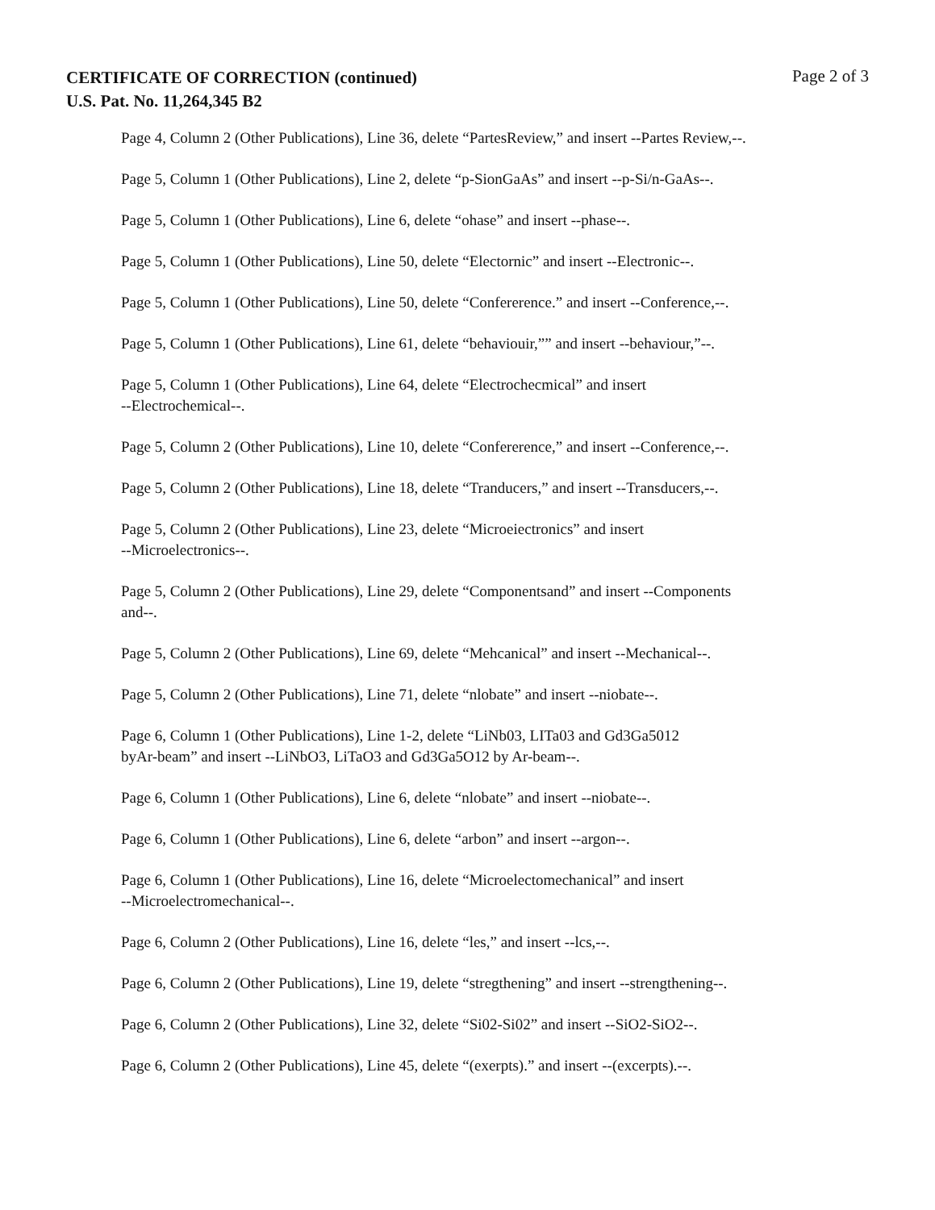CERTIFICATE OF CORRECTION (continued)
U.S. Pat. No. 11,264,345 B2
Page 2 of 3
Page 4, Column 2 (Other Publications), Line 36, delete “PartesReview,” and insert --Partes Review,--.
Page 5, Column 1 (Other Publications), Line 2, delete “p-SionGaAs” and insert --p-Si/n-GaAs--.
Page 5, Column 1 (Other Publications), Line 6, delete “ohase” and insert --phase--.
Page 5, Column 1 (Other Publications), Line 50, delete “Electornic” and insert --Electronic--.
Page 5, Column 1 (Other Publications), Line 50, delete “Confererence.” and insert --Conference,--.
Page 5, Column 1 (Other Publications), Line 61, delete “behaviouir,”” and insert --behaviour,”--.
Page 5, Column 1 (Other Publications), Line 64, delete “Electrochecmical” and insert
--Electrochemical--.
Page 5, Column 2 (Other Publications), Line 10, delete “Confererence,” and insert --Conference,--.
Page 5, Column 2 (Other Publications), Line 18, delete “Tranducers,” and insert --Transducers,--.
Page 5, Column 2 (Other Publications), Line 23, delete “Microeiectronics” and insert
--Microelectronics--.
Page 5, Column 2 (Other Publications), Line 29, delete “Componentsand” and insert --Components
and--.
Page 5, Column 2 (Other Publications), Line 69, delete “Mehcanical” and insert --Mechanical--.
Page 5, Column 2 (Other Publications), Line 71, delete “nlobate” and insert --niobate--.
Page 6, Column 1 (Other Publications), Line 1-2, delete “LiNb03, LITa03 and Gd3Ga5012
byAr-beam” and insert --LiNbO3, LiTaO3 and Gd3Ga5O12 by Ar-beam--.
Page 6, Column 1 (Other Publications), Line 6, delete “nlobate” and insert --niobate--.
Page 6, Column 1 (Other Publications), Line 6, delete “arbon” and insert --argon--.
Page 6, Column 1 (Other Publications), Line 16, delete “Microelectomechanical” and insert
--Microelectromechanical--.
Page 6, Column 2 (Other Publications), Line 16, delete “les,” and insert --lcs,--.
Page 6, Column 2 (Other Publications), Line 19, delete “stregthening” and insert --strengthening--.
Page 6, Column 2 (Other Publications), Line 32, delete “Si02-Si02” and insert --SiO2-SiO2--.
Page 6, Column 2 (Other Publications), Line 45, delete “(exerpts).” and insert --(excerpts).--.